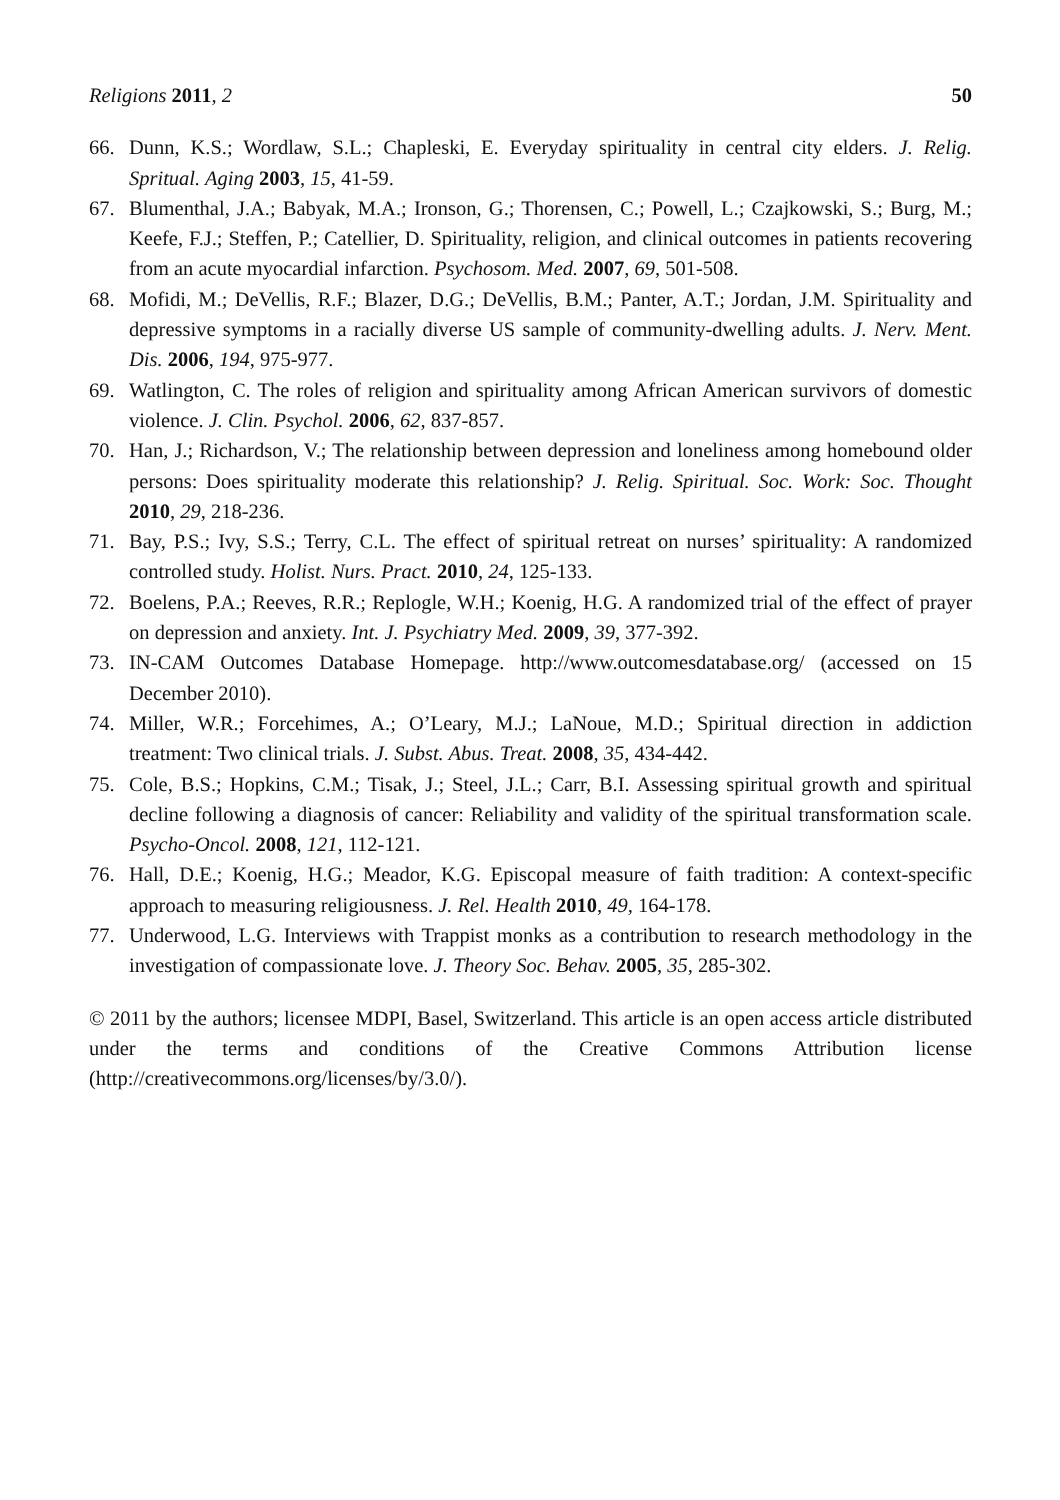Religions 2011, 2 50
66. Dunn, K.S.; Wordlaw, S.L.; Chapleski, E. Everyday spirituality in central city elders. J. Relig. Spritual. Aging 2003, 15, 41-59.
67. Blumenthal, J.A.; Babyak, M.A.; Ironson, G.; Thorensen, C.; Powell, L.; Czajkowski, S.; Burg, M.; Keefe, F.J.; Steffen, P.; Catellier, D. Spirituality, religion, and clinical outcomes in patients recovering from an acute myocardial infarction. Psychosom. Med. 2007, 69, 501-508.
68. Mofidi, M.; DeVellis, R.F.; Blazer, D.G.; DeVellis, B.M.; Panter, A.T.; Jordan, J.M. Spirituality and depressive symptoms in a racially diverse US sample of community-dwelling adults. J. Nerv. Ment. Dis. 2006, 194, 975-977.
69. Watlington, C. The roles of religion and spirituality among African American survivors of domestic violence. J. Clin. Psychol. 2006, 62, 837-857.
70. Han, J.; Richardson, V.; The relationship between depression and loneliness among homebound older persons: Does spirituality moderate this relationship? J. Relig. Spiritual. Soc. Work: Soc. Thought 2010, 29, 218-236.
71. Bay, P.S.; Ivy, S.S.; Terry, C.L. The effect of spiritual retreat on nurses’ spirituality: A randomized controlled study. Holist. Nurs. Pract. 2010, 24, 125-133.
72. Boelens, P.A.; Reeves, R.R.; Replogle, W.H.; Koenig, H.G. A randomized trial of the effect of prayer on depression and anxiety. Int. J. Psychiatry Med. 2009, 39, 377-392.
73. IN-CAM Outcomes Database Homepage. http://www.outcomesdatabase.org/ (accessed on 15 December 2010).
74. Miller, W.R.; Forcehimes, A.; O’Leary, M.J.; LaNoue, M.D.; Spiritual direction in addiction treatment: Two clinical trials. J. Subst. Abus. Treat. 2008, 35, 434-442.
75. Cole, B.S.; Hopkins, C.M.; Tisak, J.; Steel, J.L.; Carr, B.I. Assessing spiritual growth and spiritual decline following a diagnosis of cancer: Reliability and validity of the spiritual transformation scale. Psycho-Oncol. 2008, 121, 112-121.
76. Hall, D.E.; Koenig, H.G.; Meador, K.G. Episcopal measure of faith tradition: A context-specific approach to measuring religiousness. J. Rel. Health 2010, 49, 164-178.
77. Underwood, L.G. Interviews with Trappist monks as a contribution to research methodology in the investigation of compassionate love. J. Theory Soc. Behav. 2005, 35, 285-302.
© 2011 by the authors; licensee MDPI, Basel, Switzerland. This article is an open access article distributed under the terms and conditions of the Creative Commons Attribution license (http://creativecommons.org/licenses/by/3.0/).